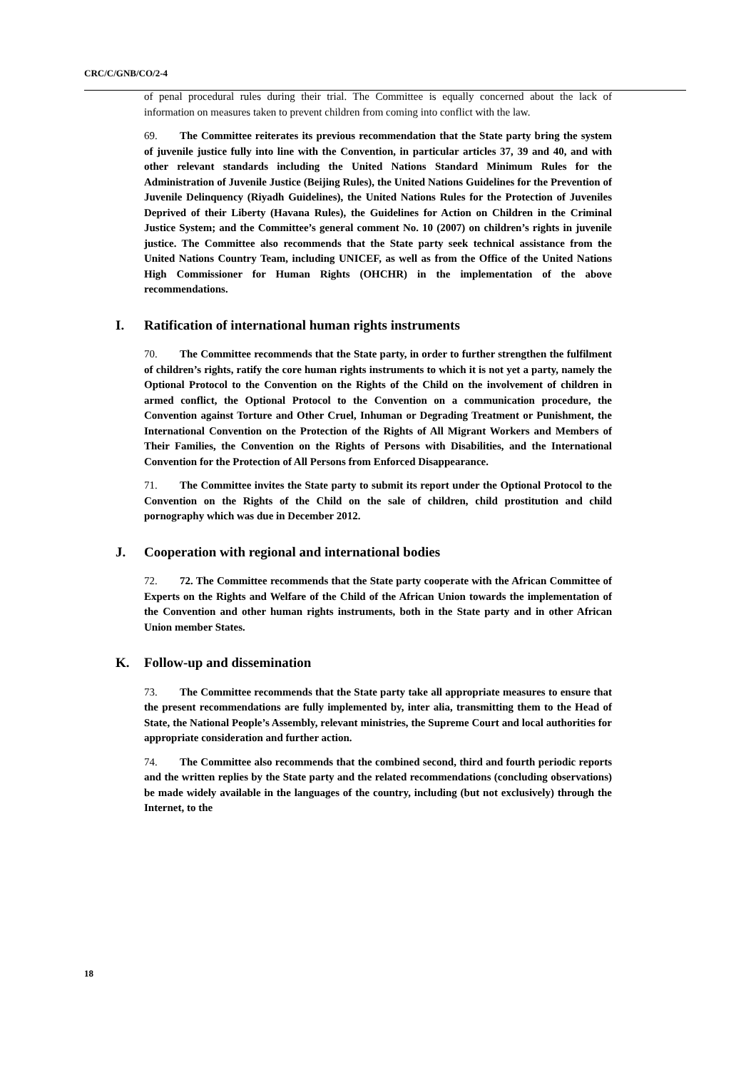CRC/C/GNB/CO/2-4
of penal procedural rules during their trial. The Committee is equally concerned about the lack of information on measures taken to prevent children from coming into conflict with the law.
69. The Committee reiterates its previous recommendation that the State party bring the system of juvenile justice fully into line with the Convention, in particular articles 37, 39 and 40, and with other relevant standards including the United Nations Standard Minimum Rules for the Administration of Juvenile Justice (Beijing Rules), the United Nations Guidelines for the Prevention of Juvenile Delinquency (Riyadh Guidelines), the United Nations Rules for the Protection of Juveniles Deprived of their Liberty (Havana Rules), the Guidelines for Action on Children in the Criminal Justice System; and the Committee’s general comment No. 10 (2007) on children’s rights in juvenile justice. The Committee also recommends that the State party seek technical assistance from the United Nations Country Team, including UNICEF, as well as from the Office of the United Nations High Commissioner for Human Rights (OHCHR) in the implementation of the above recommendations.
I. Ratification of international human rights instruments
70. The Committee recommends that the State party, in order to further strengthen the fulfilment of children’s rights, ratify the core human rights instruments to which it is not yet a party, namely the Optional Protocol to the Convention on the Rights of the Child on the involvement of children in armed conflict, the Optional Protocol to the Convention on a communication procedure, the Convention against Torture and Other Cruel, Inhuman or Degrading Treatment or Punishment, the International Convention on the Protection of the Rights of All Migrant Workers and Members of Their Families, the Convention on the Rights of Persons with Disabilities, and the International Convention for the Protection of All Persons from Enforced Disappearance.
71. The Committee invites the State party to submit its report under the Optional Protocol to the Convention on the Rights of the Child on the sale of children, child prostitution and child pornography which was due in December 2012.
J. Cooperation with regional and international bodies
72. 72. The Committee recommends that the State party cooperate with the African Committee of Experts on the Rights and Welfare of the Child of the African Union towards the implementation of the Convention and other human rights instruments, both in the State party and in other African Union member States.
K. Follow-up and dissemination
73. The Committee recommends that the State party take all appropriate measures to ensure that the present recommendations are fully implemented by, inter alia, transmitting them to the Head of State, the National People’s Assembly, relevant ministries, the Supreme Court and local authorities for appropriate consideration and further action.
74. The Committee also recommends that the combined second, third and fourth periodic reports and the written replies by the State party and the related recommendations (concluding observations) be made widely available in the languages of the country, including (but not exclusively) through the Internet, to the
18